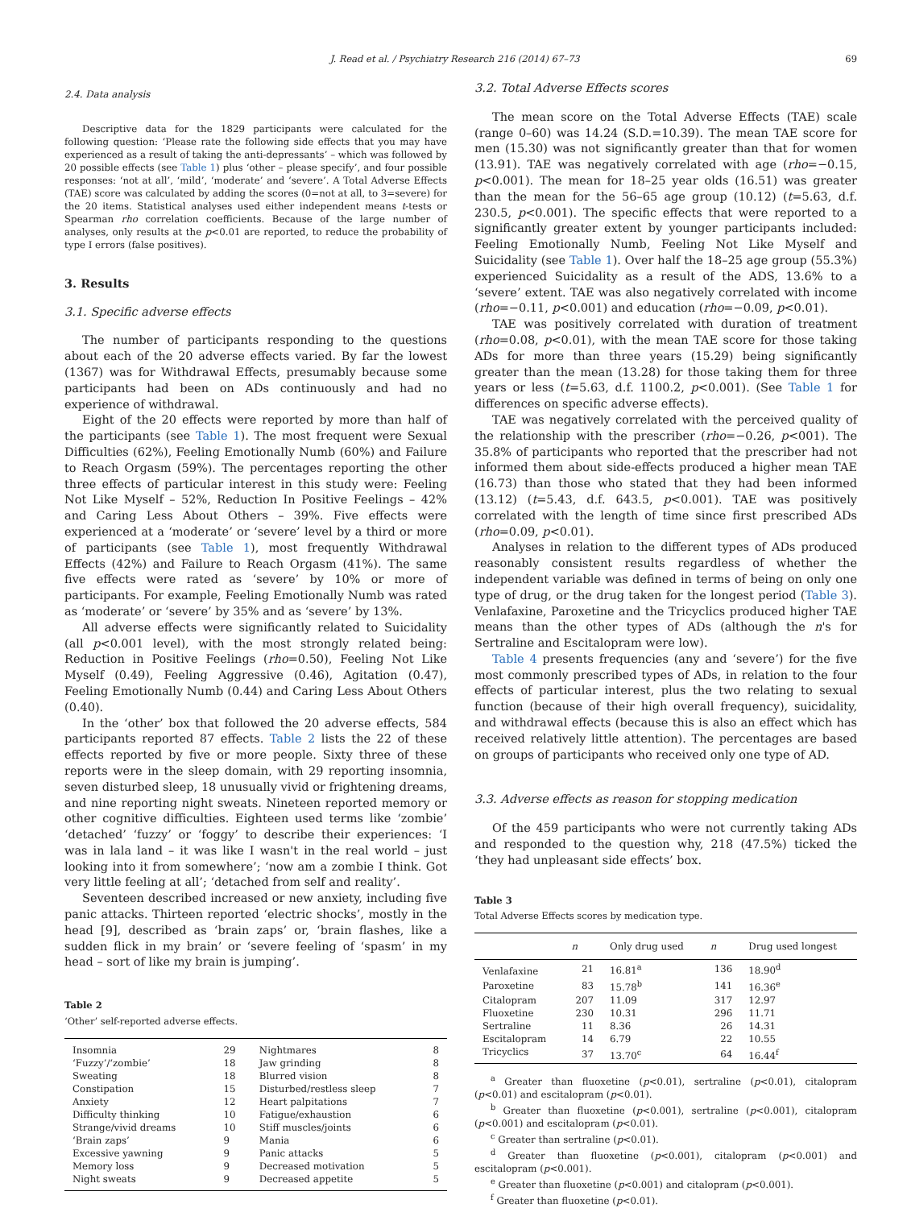J. Read et al. / Psychiatry Research 216 (2014) 67–73 69
2.4. Data analysis
Descriptive data for the 1829 participants were calculated for the following question: ‘Please rate the following side effects that you may have experienced as a result of taking the anti-depressants’ – which was followed by 20 possible effects (see Table 1) plus ‘other – please specify’, and four possible responses: ‘not at all’, ‘mild’, ‘moderate’ and ‘severe’. A Total Adverse Effects (TAE) score was calculated by adding the scores (0=not at all, to 3=severe) for the 20 items. Statistical analyses used either independent means t-tests or Spearman rho correlation coefficients. Because of the large number of analyses, only results at the p<0.01 are reported, to reduce the probability of type I errors (false positives).
3. Results
3.1. Specific adverse effects
The number of participants responding to the questions about each of the 20 adverse effects varied. By far the lowest (1367) was for Withdrawal Effects, presumably because some participants had been on ADs continuously and had no experience of withdrawal.
Eight of the 20 effects were reported by more than half of the participants (see Table 1). The most frequent were Sexual Difficulties (62%), Feeling Emotionally Numb (60%) and Failure to Reach Orgasm (59%). The percentages reporting the other three effects of particular interest in this study were: Feeling Not Like Myself – 52%, Reduction In Positive Feelings – 42% and Caring Less About Others – 39%. Five effects were experienced at a ‘moderate’ or ‘severe’ level by a third or more of participants (see Table 1), most frequently Withdrawal Effects (42%) and Failure to Reach Orgasm (41%). The same five effects were rated as ‘severe’ by 10% or more of participants. For example, Feeling Emotionally Numb was rated as ‘moderate’ or ‘severe’ by 35% and as ‘severe’ by 13%.
All adverse effects were significantly related to Suicidality (all p<0.001 level), with the most strongly related being: Reduction in Positive Feelings (rho=0.50), Feeling Not Like Myself (0.49), Feeling Aggressive (0.46), Agitation (0.47), Feeling Emotionally Numb (0.44) and Caring Less About Others (0.40).
In the ‘other’ box that followed the 20 adverse effects, 584 participants reported 87 effects. Table 2 lists the 22 of these effects reported by five or more people. Sixty three of these reports were in the sleep domain, with 29 reporting insomnia, seven disturbed sleep, 18 unusually vivid or frightening dreams, and nine reporting night sweats. Nineteen reported memory or other cognitive difficulties. Eighteen used terms like ‘zombie’ ‘detached’ ‘fuzzy’ or ‘foggy’ to describe their experiences: ‘I was in lala land – it was like I wasn't in the real world – just looking into it from somewhere’; ‘now am a zombie I think. Got very little feeling at all’; ‘detached from self and reality’.
Seventeen described increased or new anxiety, including five panic attacks. Thirteen reported ‘electric shocks’, mostly in the head [9], described as ‘brain zaps’ or, ‘brain flashes, like a sudden flick in my brain’ or ‘severe feeling of ‘spasm’ in my head – sort of like my brain is jumping’.
Table 2
‘Other’ self-reported adverse effects.
| Insomnia | 29 | Nightmares | 8 |
| ‘Fuzzy’/‘zombie’ | 18 | Jaw grinding | 8 |
| Sweating | 18 | Blurred vision | 8 |
| Constipation | 15 | Disturbed/restless sleep | 7 |
| Anxiety | 12 | Heart palpitations | 7 |
| Difficulty thinking | 10 | Fatigue/exhaustion | 6 |
| Strange/vivid dreams | 10 | Stiff muscles/joints | 6 |
| ‘Brain zaps’ | 9 | Mania | 6 |
| Excessive yawning | 9 | Panic attacks | 5 |
| Memory loss | 9 | Decreased motivation | 5 |
| Night sweats | 9 | Decreased appetite | 5 |
3.2. Total Adverse Effects scores
The mean score on the Total Adverse Effects (TAE) scale (range 0–60) was 14.24 (S.D.=10.39). The mean TAE score for men (15.30) was not significantly greater than that for women (13.91). TAE was negatively correlated with age (rho=−0.15, p<0.001). The mean for 18–25 year olds (16.51) was greater than the mean for the 56–65 age group (10.12) (t=5.63, d.f. 230.5, p<0.001). The specific effects that were reported to a significantly greater extent by younger participants included: Feeling Emotionally Numb, Feeling Not Like Myself and Suicidality (see Table 1). Over half the 18–25 age group (55.3%) experienced Suicidality as a result of the ADS, 13.6% to a ‘severe’ extent. TAE was also negatively correlated with income (rho=−0.11, p<0.001) and education (rho=−0.09, p<0.01).
TAE was positively correlated with duration of treatment (rho=0.08, p<0.01), with the mean TAE score for those taking ADs for more than three years (15.29) being significantly greater than the mean (13.28) for those taking them for three years or less (t=5.63, d.f. 1100.2, p<0.001). (See Table 1 for differences on specific adverse effects).
TAE was negatively correlated with the perceived quality of the relationship with the prescriber (rho=−0.26, p<001). The 35.8% of participants who reported that the prescriber had not informed them about side-effects produced a higher mean TAE (16.73) than those who stated that they had been informed (13.12) (t=5.43, d.f. 643.5, p<0.001). TAE was positively correlated with the length of time since first prescribed ADs (rho=0.09, p<0.01).
Analyses in relation to the different types of ADs produced reasonably consistent results regardless of whether the independent variable was defined in terms of being on only one type of drug, or the drug taken for the longest period (Table 3). Venlafaxine, Paroxetine and the Tricyclics produced higher TAE means than the other types of ADs (although the n's for Sertraline and Escitalopram were low).
Table 4 presents frequencies (any and ‘severe’) for the five most commonly prescribed types of ADs, in relation to the four effects of particular interest, plus the two relating to sexual function (because of their high overall frequency), suicidality, and withdrawal effects (because this is also an effect which has received relatively little attention). The percentages are based on groups of participants who received only one type of AD.
3.3. Adverse effects as reason for stopping medication
Of the 459 participants who were not currently taking ADs and responded to the question why, 218 (47.5%) ticked the ‘they had unpleasant side effects’ box.
Table 3
Total Adverse Effects scores by medication type.
| | n | Only drug used | n | Drug used longest |
| --- | --- | --- | --- | --- |
| Venlafaxine | 21 | 16.81<sup>a</sup> | 136 | 18.90<sup>d</sup> |
| Paroxetine | 83 | 15.78<sup>b</sup> | 141 | 16.36<sup>e</sup> |
| Citalopram | 207 | 11.09 | 317 | 12.97 |
| Fluoxetine | 230 | 10.31 | 296 | 11.71 |
| Sertraline | 11 | 8.36 | 26 | 14.31 |
| Escitalopram | 14 | 6.79 | 22 | 10.55 |
| Tricyclics | 37 | 13.70<sup>c</sup> | 64 | 16.44<sup>f</sup> |
<sup>a</sup> Greater than fluoxetine (p<0.01), sertraline (p<0.01), citalopram (p<0.01) and escitalopram (p<0.01).
<sup>b</sup> Greater than fluoxetine (p<0.001), sertraline (p<0.001), citalopram (p<0.001) and escitalopram (p<0.01).
<sup>c</sup> Greater than sertraline (p<0.01).
<sup>d</sup> Greater than fluoxetine (p<0.001), citalopram (p<0.001) and escitalopram (p<0.001).
<sup>e</sup> Greater than fluoxetine (p<0.001) and citalopram (p<0.001).
<sup>f</sup> Greater than fluoxetine (p<0.01).